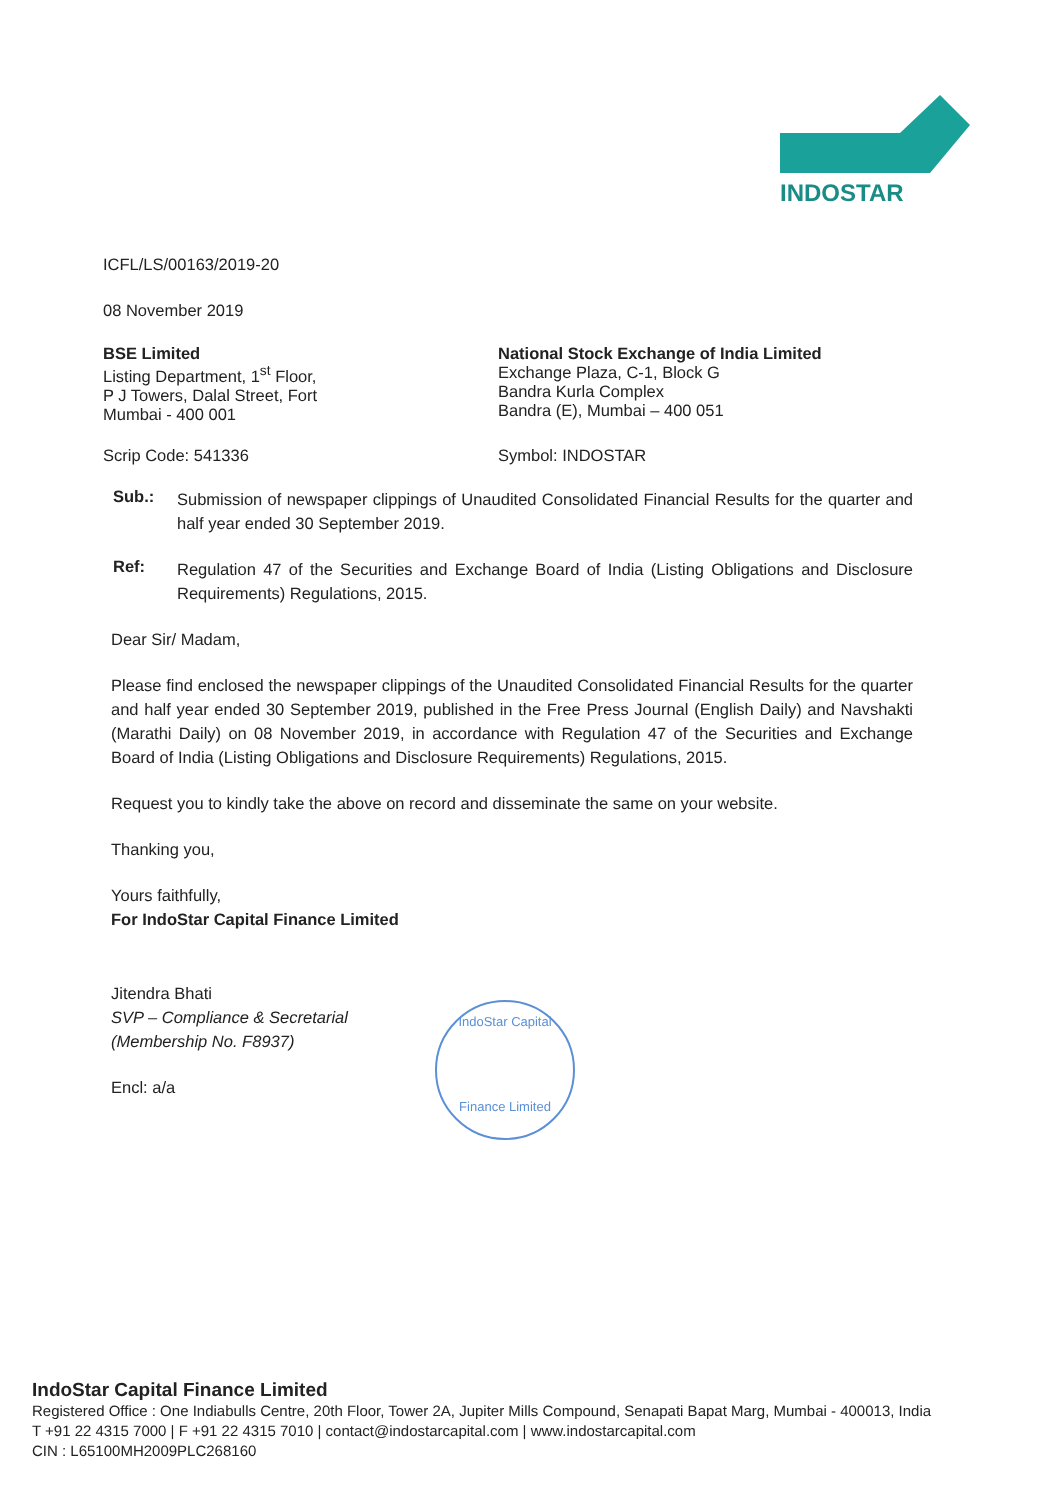INDOSTAR
ICFL/LS/00163/2019-20
08 November 2019
BSE Limited
Listing Department, 1<sup>st</sup> Floor,
P J Towers, Dalal Street, Fort
Mumbai - 400 001
National Stock Exchange of India Limited
Exchange Plaza, C-1, Block G
Bandra Kurla Complex
Bandra (E), Mumbai – 400 051
Scrip Code: 541336 Symbol: INDOSTAR
Sub.:
Submission of newspaper clippings of Unaudited Consolidated Financial Results for the quarter and half year ended 30 September 2019.
Ref:
Regulation 47 of the Securities and Exchange Board of India (Listing Obligations and Disclosure Requirements) Regulations, 2015.
Dear Sir/ Madam,
Please find enclosed the newspaper clippings of the Unaudited Consolidated Financial Results for the quarter and half year ended 30 September 2019, published in the Free Press Journal (English Daily) and Navshakti (Marathi Daily) on 08 November 2019, in accordance with Regulation 47 of the Securities and Exchange Board of India (Listing Obligations and Disclosure Requirements) Regulations, 2015.
Request you to kindly take the above on record and disseminate the same on your website.
Thanking you,
Yours faithfully,
For IndoStar Capital Finance Limited
Jitendra Bhati
SVP – Compliance & Secretarial
(Membership No. F8937)
Encl: a/a
IndoStar Capital
Finance Limited
IndoStar Capital Finance Limited
Registered Office : One Indiabulls Centre, 20th Floor, Tower 2A, Jupiter Mills Compound, Senapati Bapat Marg, Mumbai - 400013, India
T +91 22 4315 7000 | F +91 22 4315 7010 | contact@indostarcapital.com | www.indostarcapital.com
CIN : L65100MH2009PLC268160